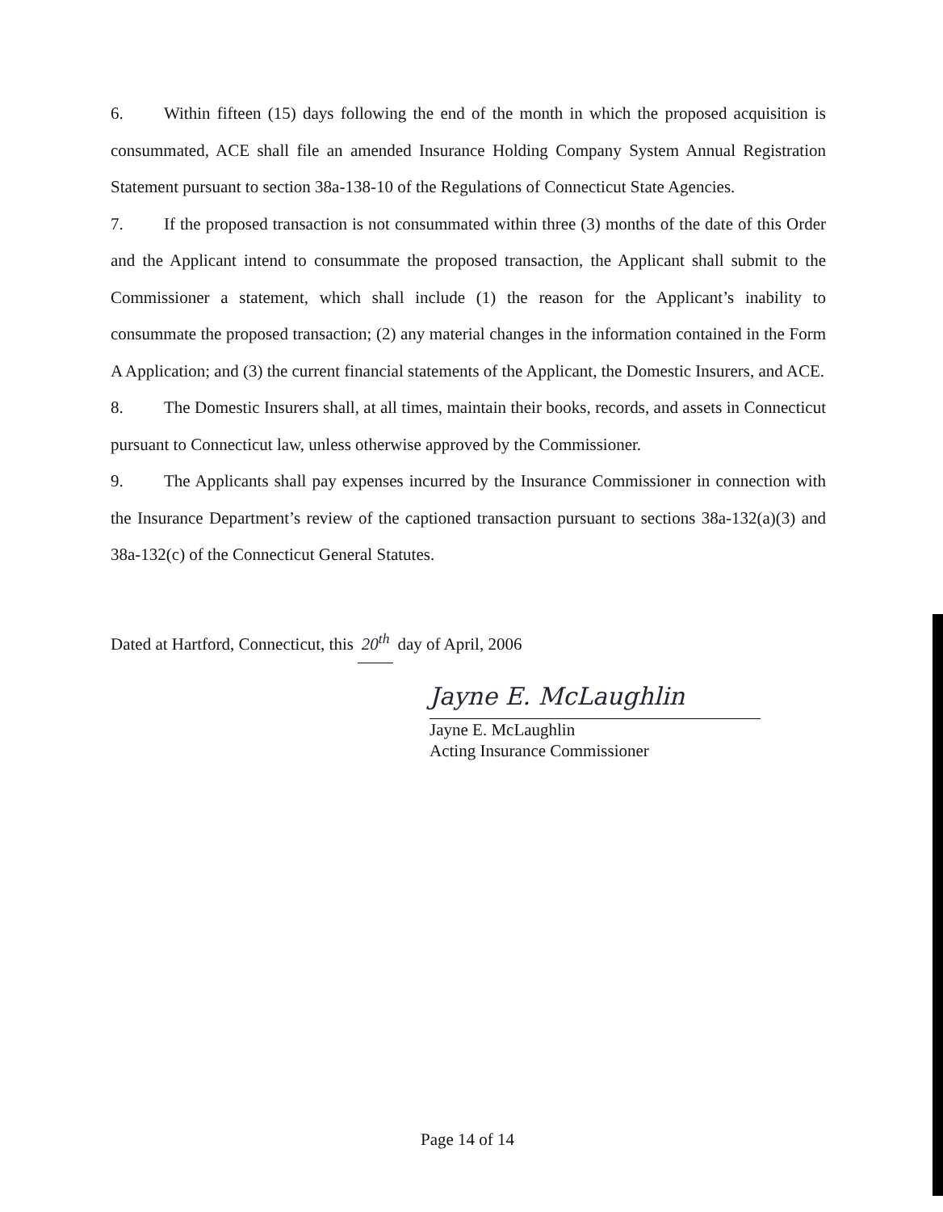6. Within fifteen (15) days following the end of the month in which the proposed acquisition is consummated, ACE shall file an amended Insurance Holding Company System Annual Registration Statement pursuant to section 38a-138-10 of the Regulations of Connecticut State Agencies.
7. If the proposed transaction is not consummated within three (3) months of the date of this Order and the Applicant intend to consummate the proposed transaction, the Applicant shall submit to the Commissioner a statement, which shall include (1) the reason for the Applicant’s inability to consummate the proposed transaction; (2) any material changes in the information contained in the Form A Application; and (3) the current financial statements of the Applicant, the Domestic Insurers, and ACE.
8. The Domestic Insurers shall, at all times, maintain their books, records, and assets in Connecticut pursuant to Connecticut law, unless otherwise approved by the Commissioner.
9. The Applicants shall pay expenses incurred by the Insurance Commissioner in connection with the Insurance Department’s review of the captioned transaction pursuant to sections 38a-132(a)(3) and 38a-132(c) of the Connecticut General Statutes.
Dated at Hartford, Connecticut, this 20<sup>th</sup> day of April, 2006
Jayne E. McLaughlin
Jayne E. McLaughlin
Acting Insurance Commissioner
Page 14 of 14